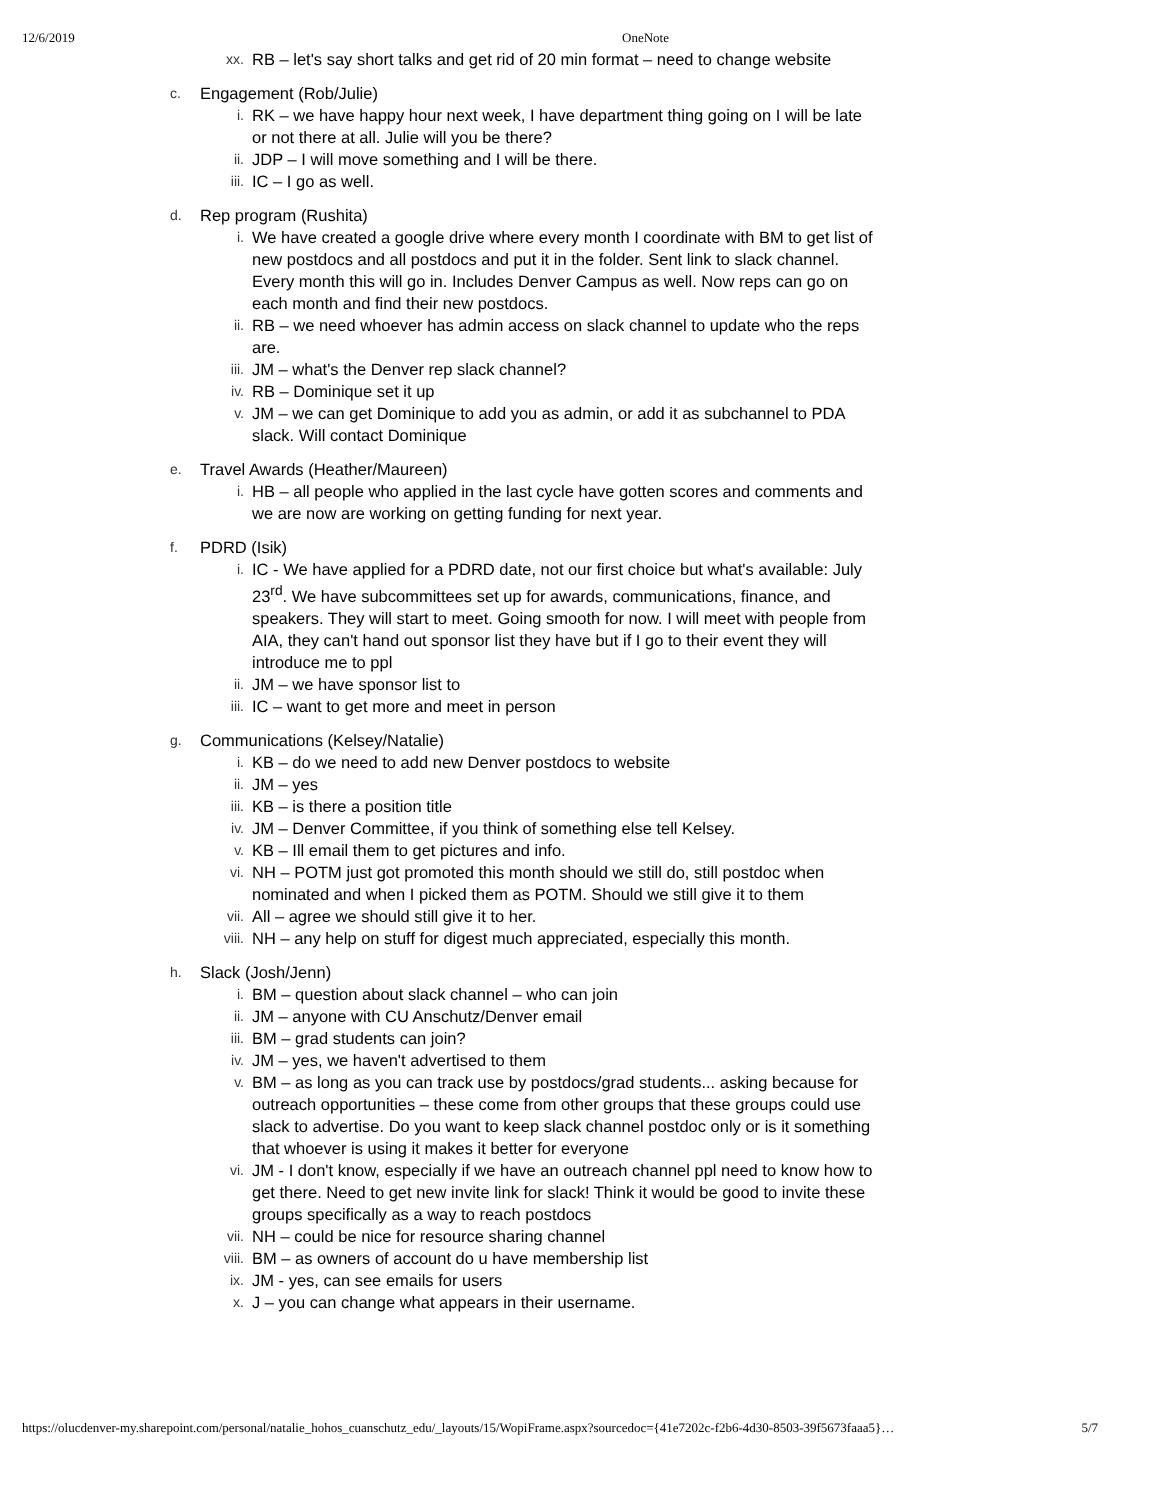12/6/2019 OneNote
xx.
RB – let's say short talks and get rid of 20 min format – need to change website
c.
Engagement (Rob/Julie)
i.
RK – we have happy hour next week, I have department thing going on I will be late or not there at all. Julie will you be there?
ii.
JDP – I will move something and I will be there.
iii.
IC – I go as well.
d.
Rep program (Rushita)
i.
We have created a google drive where every month I coordinate with BM to get list of new postdocs and all postdocs and put it in the folder. Sent link to slack channel. Every month this will go in. Includes Denver Campus as well. Now reps can go on each month and find their new postdocs.
ii.
RB – we need whoever has admin access on slack channel to update who the reps are.
iii.
JM – what's the Denver rep slack channel?
iv.
RB – Dominique set it up
v.
JM – we can get Dominique to add you as admin, or add it as subchannel to PDA slack. Will contact Dominique
e.
Travel Awards (Heather/Maureen)
i.
HB – all people who applied in the last cycle have gotten scores and comments and we are now are working on getting funding for next year.
f.
PDRD (Isik)
i.
IC - We have applied for a PDRD date, not our first choice but what's available: July 23<sup>rd</sup>. We have subcommittees set up for awards, communications, finance, and speakers. They will start to meet. Going smooth for now. I will meet with people from AIA, they can't hand out sponsor list they have but if I go to their event they will introduce me to ppl
ii.
JM – we have sponsor list to
iii.
IC – want to get more and meet in person
g.
Communications (Kelsey/Natalie)
i.
KB – do we need to add new Denver postdocs to website
ii.
JM – yes
iii.
KB – is there a position title
iv.
JM – Denver Committee, if you think of something else tell Kelsey.
v.
KB – Ill email them to get pictures and info.
vi.
NH – POTM just got promoted this month should we still do, still postdoc when nominated and when I picked them as POTM. Should we still give it to them
vii.
All – agree we should still give it to her.
viii.
NH – any help on stuff for digest much appreciated, especially this month.
h.
Slack (Josh/Jenn)
i.
BM – question about slack channel – who can join
ii.
JM – anyone with CU Anschutz/Denver email
iii.
BM – grad students can join?
iv.
JM – yes, we haven't advertised to them
v.
BM – as long as you can track use by postdocs/grad students... asking because for outreach opportunities – these come from other groups that these groups could use slack to advertise. Do you want to keep slack channel postdoc only or is it something that whoever is using it makes it better for everyone
vi.
JM - I don't know, especially if we have an outreach channel ppl need to know how to get there. Need to get new invite link for slack! Think it would be good to invite these groups specifically as a way to reach postdocs
vii.
NH – could be nice for resource sharing channel
viii.
BM – as owners of account do u have membership list
ix.
JM - yes, can see emails for users
x.
J – you can change what appears in their username.
https://olucdenver-my.sharepoint.com/personal/natalie_hohos_cuanschutz_edu/_layouts/15/WopiFrame.aspx?sourcedoc={41e7202c-f2b6-4d30-8503-39f5673faaa5}… 5/7